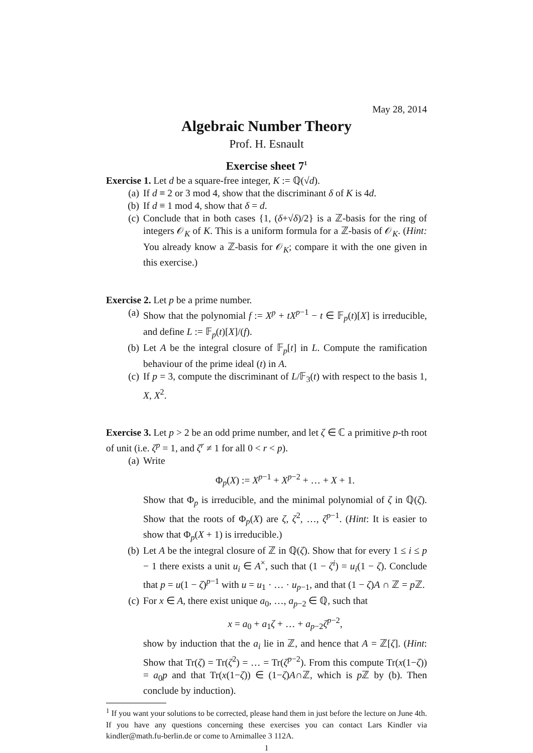May 28, 2014
Algebraic Number Theory
Prof. H. Esnault
Exercise sheet 7<sup>1</sup>
Exercise 1. Let d be a square-free integer, K := ℚ(√d).
(a) If d ≡ 2 or 3 mod 4, show that the discriminant δ of K is 4d.
(b) If d ≡ 1 mod 4, show that δ = d.
(c) Conclude that in both cases {1, (δ+√δ)/2} is a ℤ-basis for the ring of integers 𝒪<sub>K</sub> of K. This is a uniform formula for a ℤ-basis of 𝒪<sub>K</sub>. (Hint: You already know a ℤ-basis for 𝒪<sub>K</sub>; compare it with the one given in this exercise.)
Exercise 2. Let p be a prime number.
(a) Show that the polynomial f := X<sup>p</sup> + tX<sup>p−1</sup> − t ∈ 𝔽<sub>p</sub>(t)[X] is irreducible, and define L := 𝔽<sub>p</sub>(t)[X]/(f).
(b) Let A be the integral closure of 𝔽<sub>p</sub>[t] in L. Compute the ramification behaviour of the prime ideal (t) in A.
(c) If p = 3, compute the discriminant of L/𝔽<sub>3</sub>(t) with respect to the basis 1, X, X<sup>2</sup>.
Exercise 3. Let p > 2 be an odd prime number, and let ζ ∈ ℂ a primitive p-th root of unit (i.e. ζ<sup>p</sup> = 1, and ζ<sup>r</sup> ≠ 1 for all 0 < r < p).
(a) Write
Φ<sub>p</sub>(X) := X<sup>p−1</sup> + X<sup>p−2</sup> + … + X + 1.
Show that Φ<sub>p</sub> is irreducible, and the minimal polynomial of ζ in ℚ(ζ). Show that the roots of Φ<sub>p</sub>(X) are ζ, ζ<sup>2</sup>, …, ζ<sup>p−1</sup>. (Hint: It is easier to show that Φ<sub>p</sub>(X + 1) is irreducible.)
(b) Let A be the integral closure of ℤ in ℚ(ζ). Show that for every 1 ≤ i ≤ p − 1 there exists a unit u<sub>i</sub> ∈ A<sup>×</sup>, such that (1 − ζ<sup>i</sup>) = u<sub>i</sub>(1 − ζ). Conclude that p = u(1 − ζ)<sup>p−1</sup> with u = u<sub>1</sub> · … · u<sub>p−1</sub>, and that (1 − ζ)A ∩ ℤ = p ℤ.
(c) For x ∈ A, there exist unique a<sub>0</sub>, …, a<sub>p−2</sub> ∈ ℚ, such that
x = a<sub>0</sub> + a<sub>1</sub>ζ + … + a<sub>p−2</sub>ζ<sup>p−2</sup>,
show by induction that the a<sub>i</sub> lie in ℤ, and hence that A = ℤ[ζ]. (Hint: Show that Tr(ζ) = Tr(ζ<sup>2</sup>) = … = Tr(ζ<sup>p−2</sup>). From this compute Tr(x(1−ζ)) = a<sub>0</sub>p and that Tr(x(1−ζ)) ∈ (1−ζ)A∩ℤ, which is p ℤ by (b). Then conclude by induction).
<sup>1</sup> If you want your solutions to be corrected, please hand them in just before the lecture on June 4th. If you have any questions concerning these exercises you can contact Lars Kindler via kindler@math.fu-berlin.de or come to Arnimallee 3 112A.
1